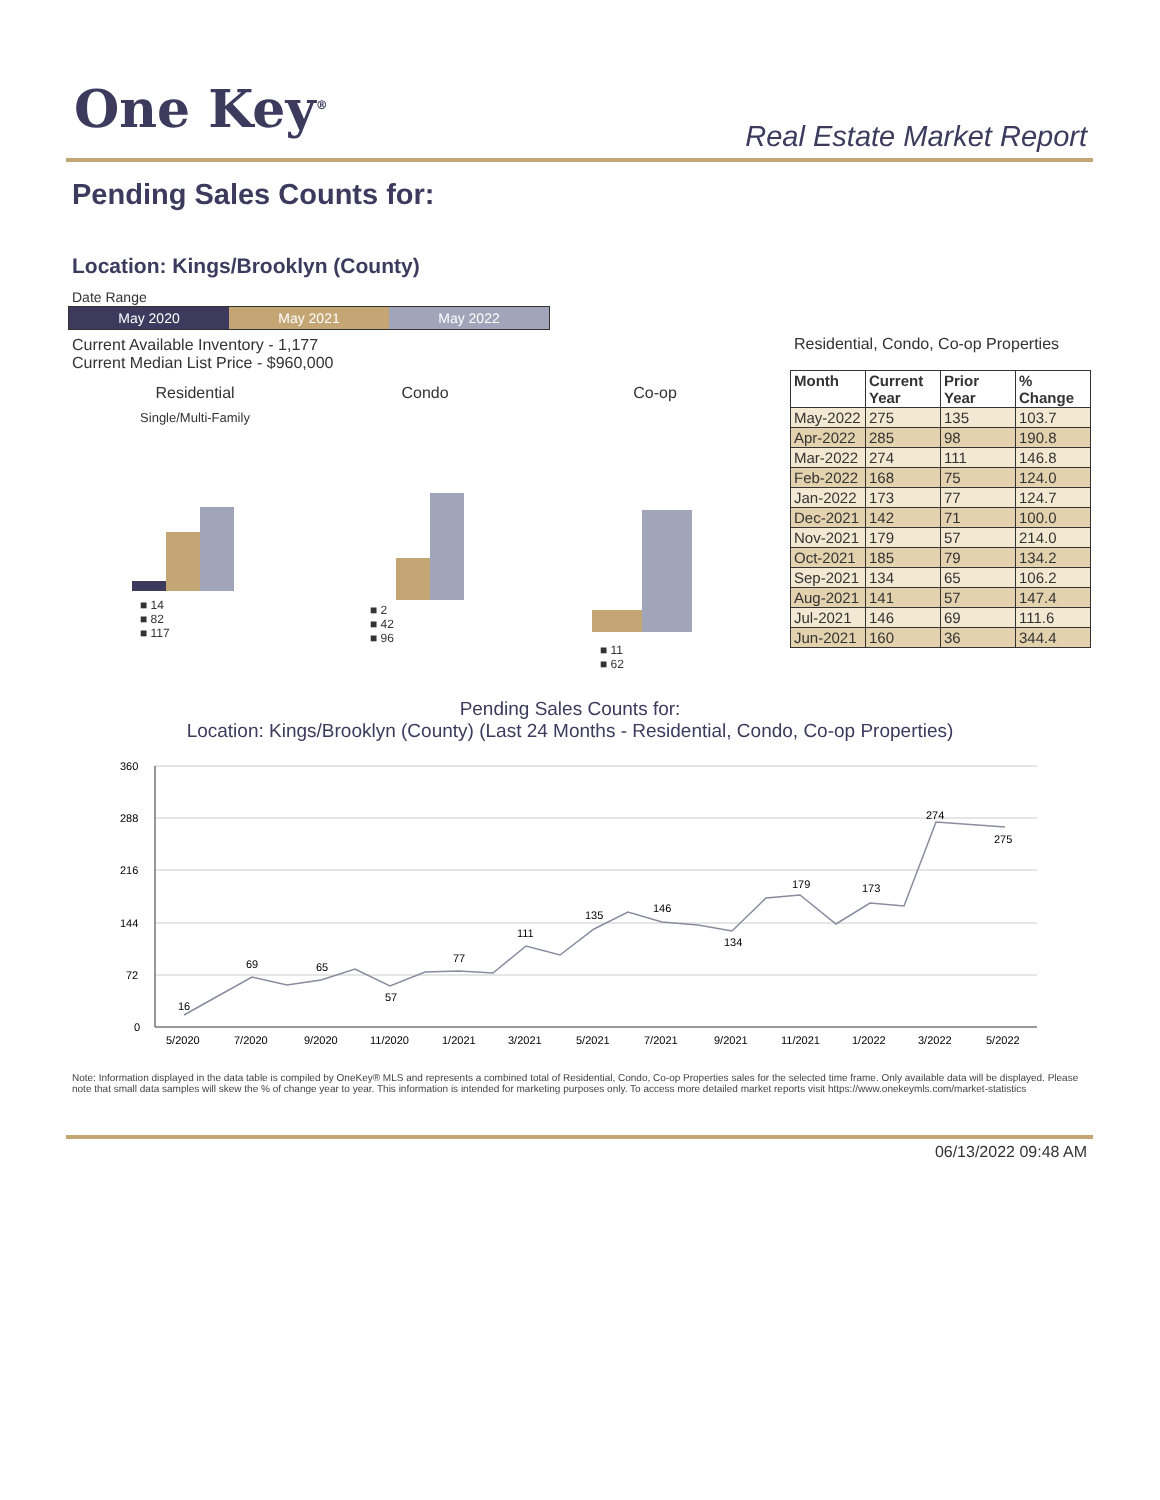One Key<sup>®</sup> Real Estate Market Report
Pending Sales Counts for:
Location: Kings/Brooklyn (County)
Date Range
May 2020 May 2021 May 2022
Current Available Inventory - 1,177
Current Median List Price - $960,000
Residential
Single/Multi-Family
■ 14
■ 82
■ 117
Condo
■ 2
■ 42
■ 96
Co-op
■ 11
■ 62
Residential, Condo, Co-op Properties
| Month | Current Year | Prior Year | % Change |
| --- | --- | --- | --- |
| May-2022 | 275 | 135 | 103.7 |
| Apr-2022 | 285 | 98 | 190.8 |
| Mar-2022 | 274 | 111 | 146.8 |
| Feb-2022 | 168 | 75 | 124.0 |
| Jan-2022 | 173 | 77 | 124.7 |
| Dec-2021 | 142 | 71 | 100.0 |
| Nov-2021 | 179 | 57 | 214.0 |
| Oct-2021 | 185 | 79 | 134.2 |
| Sep-2021 | 134 | 65 | 106.2 |
| Aug-2021 | 141 | 57 | 147.4 |
| Jul-2021 | 146 | 69 | 111.6 |
| Jun-2021 | 160 | 36 | 344.4 |
Pending Sales Counts for:
Location: Kings/Brooklyn (County) (Last 24 Months - Residential, Condo, Co-op Properties)
360
288
216
144
72
0
16
69
65
57
77
111
135
146
134
179
173
274
275
5/2020
7/2020
9/2020
11/2020
1/2021
3/2021
5/2021
7/2021
9/2021
11/2021
1/2022
3/2022
5/2022
Note: Information displayed in the data table is compiled by OneKey® MLS and represents a combined total of Residential, Condo, Co-op Properties sales for the selected time frame. Only available data will be displayed. Please note that small data samples will skew the % of change year to year. This information is intended for marketing purposes only. To access more detailed market reports visit https://www.onekeymls.com/market-statistics
06/13/2022 09:48 AM